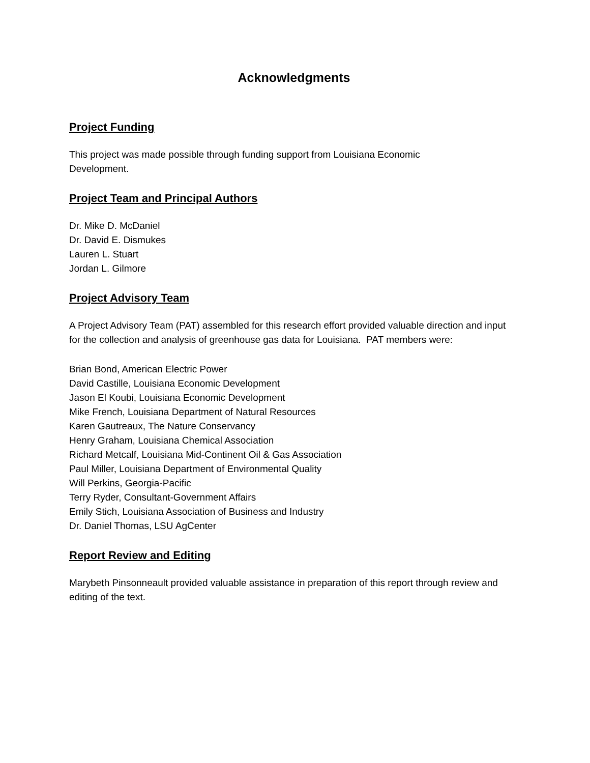Acknowledgments
Project Funding
This project was made possible through funding support from Louisiana Economic
Development.
Project Team and Principal Authors
Dr. Mike D. McDaniel
Dr. David E. Dismukes
Lauren L. Stuart
Jordan L. Gilmore
Project Advisory Team
A Project Advisory Team (PAT) assembled for this research effort provided valuable direction and input for the collection and analysis of greenhouse gas data for Louisiana. PAT members were:
Brian Bond, American Electric Power
David Castille, Louisiana Economic Development
Jason El Koubi, Louisiana Economic Development
Mike French, Louisiana Department of Natural Resources
Karen Gautreaux, The Nature Conservancy
Henry Graham, Louisiana Chemical Association
Richard Metcalf, Louisiana Mid-Continent Oil & Gas Association
Paul Miller, Louisiana Department of Environmental Quality
Will Perkins, Georgia-Pacific
Terry Ryder, Consultant-Government Affairs
Emily Stich, Louisiana Association of Business and Industry
Dr. Daniel Thomas, LSU AgCenter
Report Review and Editing
Marybeth Pinsonneault provided valuable assistance in preparation of this report through review and editing of the text.